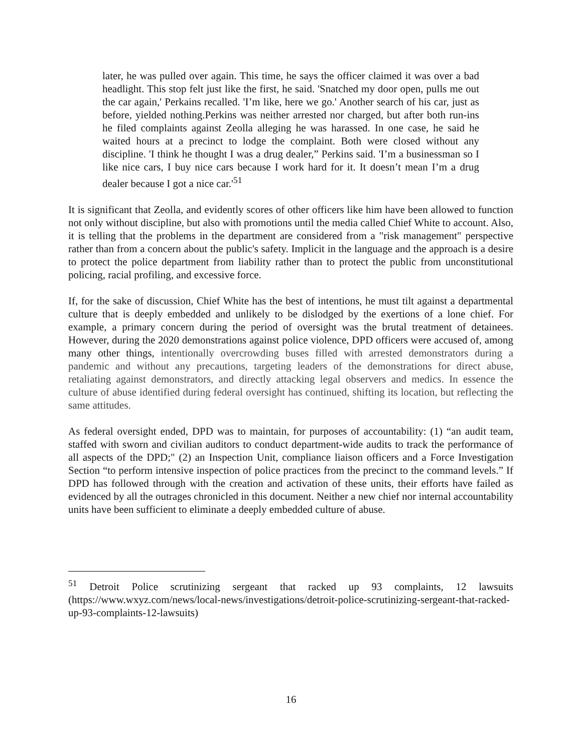later, he was pulled over again. This time, he says the officer claimed it was over a bad headlight. This stop felt just like the first, he said. 'Snatched my door open, pulls me out the car again,' Perkains recalled. 'I’m like, here we go.' Another search of his car, just as before, yielded nothing.Perkins was neither arrested nor charged, but after both run-ins he filed complaints against Zeolla alleging he was harassed. In one case, he said he waited hours at a precinct to lodge the complaint. Both were closed without any discipline. 'I think he thought I was a drug dealer,” Perkins said. 'I’m a businessman so I like nice cars, I buy nice cars because I work hard for it. It doesn’t mean I’m a drug dealer because I got a nice car.'<sup>51</sup>
It is significant that Zeolla, and evidently scores of other officers like him have been allowed to function not only without discipline, but also with promotions until the media called Chief White to account. Also, it is telling that the problems in the department are considered from a "risk management" perspective rather than from a concern about the public's safety. Implicit in the language and the approach is a desire to protect the police department from liability rather than to protect the public from unconstitutional policing, racial profiling, and excessive force.
If, for the sake of discussion, Chief White has the best of intentions, he must tilt against a departmental culture that is deeply embedded and unlikely to be dislodged by the exertions of a lone chief. For example, a primary concern during the period of oversight was the brutal treatment of detainees. However, during the 2020 demonstrations against police violence, DPD officers were accused of, among many other things, intentionally overcrowding buses filled with arrested demonstrators during a pandemic and without any precautions, targeting leaders of the demonstrations for direct abuse, retaliating against demonstrators, and directly attacking legal observers and medics. In essence the culture of abuse identified during federal oversight has continued, shifting its location, but reflecting the same attitudes.
As federal oversight ended, DPD was to maintain, for purposes of accountability: (1) “an audit team, staffed with sworn and civilian auditors to conduct department-wide audits to track the performance of all aspects of the DPD;" (2) an Inspection Unit, compliance liaison officers and a Force Investigation Section “to perform intensive inspection of police practices from the precinct to the command levels.” If DPD has followed through with the creation and activation of these units, their efforts have failed as evidenced by all the outrages chronicled in this document. Neither a new chief nor internal accountability units have been sufficient to eliminate a deeply embedded culture of abuse.
<sup>51</sup> Detroit Police scrutinizing sergeant that racked up 93 complaints, 12 lawsuits (https://www.wxyz.com/news/local-news/investigations/detroit-police-scrutinizing-sergeant-that-racked-up-93-complaints-12-lawsuits)
16